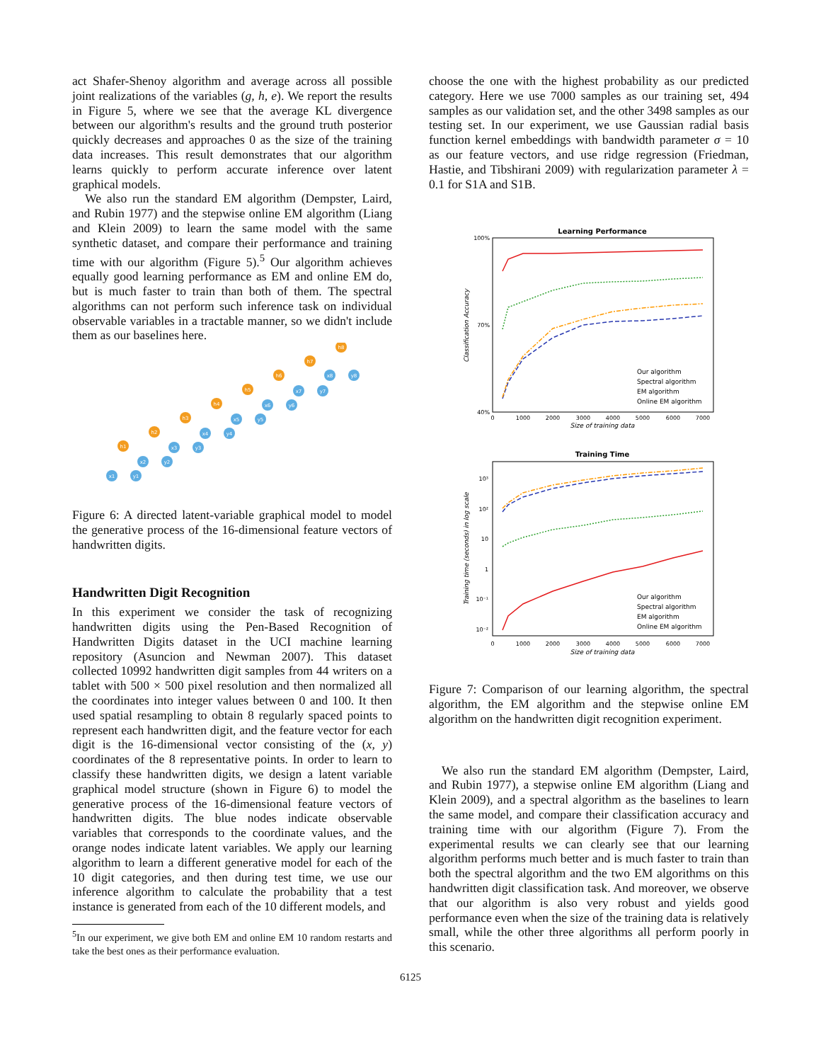act Shafer-Shenoy algorithm and average across all possible joint realizations of the variables (g, h, e). We report the results in Figure 5, where we see that the average KL divergence between our algorithm's results and the ground truth posterior quickly decreases and approaches 0 as the size of the training data increases. This result demonstrates that our algorithm learns quickly to perform accurate inference over latent graphical models.
We also run the standard EM algorithm (Dempster, Laird, and Rubin 1977) and the stepwise online EM algorithm (Liang and Klein 2009) to learn the same model with the same synthetic dataset, and compare their performance and training time with our algorithm (Figure 5).<sup>5</sup> Our algorithm achieves equally good learning performance as EM and online EM do, but is much faster to train than both of them. The spectral algorithms can not perform such inference task on individual observable variables in a tractable manner, so we didn't include them as our baselines here.
h1
h2
h3
h4
h5
h6
h7
h8
x1
y1
x2
y2
x3
y3
x4
y4
x5
y5
x6
y6
x7
y7
x8
y8
Figure 6: A directed latent-variable graphical model to model the generative process of the 16-dimensional feature vectors of handwritten digits.
Handwritten Digit Recognition
In this experiment we consider the task of recognizing handwritten digits using the Pen-Based Recognition of Handwritten Digits dataset in the UCI machine learning repository (Asuncion and Newman 2007). This dataset collected 10992 handwritten digit samples from 44 writers on a tablet with 500 × 500 pixel resolution and then normalized all the coordinates into integer values between 0 and 100. It then used spatial resampling to obtain 8 regularly spaced points to represent each handwritten digit, and the feature vector for each digit is the 16-dimensional vector consisting of the (x, y) coordinates of the 8 representative points. In order to learn to classify these handwritten digits, we design a latent variable graphical model structure (shown in Figure 6) to model the generative process of the 16-dimensional feature vectors of handwritten digits. The blue nodes indicate observable variables that corresponds to the coordinate values, and the orange nodes indicate latent variables. We apply our learning algorithm to learn a different generative model for each of the 10 digit categories, and then during test time, we use our inference algorithm to calculate the probability that a test instance is generated from each of the 10 different models, and
<sup>5</sup> In our experiment, we give both EM and online EM 10 random restarts and take the best ones as their performance evaluation.
choose the one with the highest probability as our predicted category. Here we use 7000 samples as our training set, 494 samples as our validation set, and the other 3498 samples as our testing set. In our experiment, we use Gaussian radial basis function kernel embeddings with bandwidth parameter σ = 10 as our feature vectors, and use ridge regression (Friedman, Hastie, and Tibshirani 2009) with regularization parameter λ = 0.1 for S1A and S1B.
Learning Performance
100%
70%
40%
0
1000
2000
3000
4000
5000
6000
7000
Size of training data
Classification Accuracy
Our algorithm
Spectral algorithm
EM algorithm
Online EM algorithm
Training Time
10³
10²
10
1
10⁻¹
10⁻²
0
1000
2000
3000
4000
5000
6000
7000
Size of training data
Training time (seconds) in log scale
Our algorithm
Spectral algorithm
EM algorithm
Online EM algorithm
Figure 7: Comparison of our learning algorithm, the spectral algorithm, the EM algorithm and the stepwise online EM algorithm on the handwritten digit recognition experiment.
We also run the standard EM algorithm (Dempster, Laird, and Rubin 1977), a stepwise online EM algorithm (Liang and Klein 2009), and a spectral algorithm as the baselines to learn the same model, and compare their classification accuracy and training time with our algorithm (Figure 7). From the experimental results we can clearly see that our learning algorithm performs much better and is much faster to train than both the spectral algorithm and the two EM algorithms on this handwritten digit classification task. And moreover, we observe that our algorithm is also very robust and yields good performance even when the size of the training data is relatively small, while the other three algorithms all perform poorly in this scenario.
6125